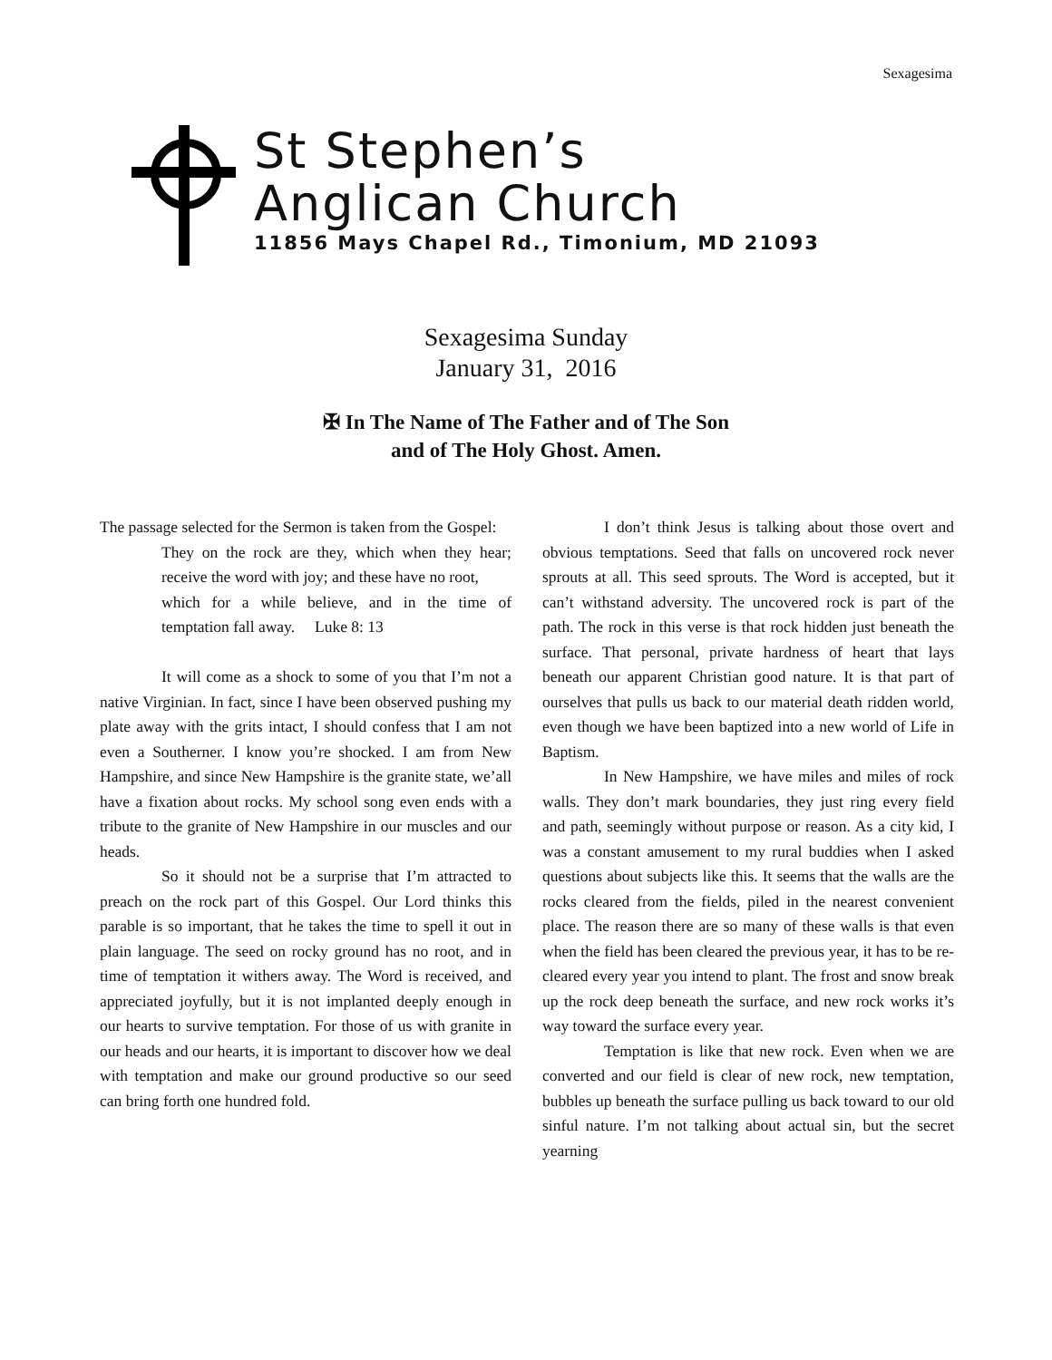Sexagesima
St Stephen’s
Anglican Church
11856 Mays Chapel Rd., Timonium, MD 21093
Sexagesima Sunday
January 31, 2016
✠ In The Name of The Father and of The Son
and of The Holy Ghost. Amen.
The passage selected for the Sermon is taken from the Gospel:
They on the rock are they, which when they hear; receive the word with joy; and these have no root,
which for a while believe, and in the time of temptation fall away. Luke 8: 13
It will come as a shock to some of you that I’m not a native Virginian. In fact, since I have been observed pushing my plate away with the grits intact, I should confess that I am not even a Southerner. I know you’re shocked. I am from New Hampshire, and since New Hampshire is the granite state, we’all have a fixation about rocks. My school song even ends with a tribute to the granite of New Hampshire in our muscles and our heads.
So it should not be a surprise that I’m attracted to preach on the rock part of this Gospel. Our Lord thinks this parable is so important, that he takes the time to spell it out in plain language. The seed on rocky ground has no root, and in time of temptation it withers away. The Word is received, and appreciated joyfully, but it is not implanted deeply enough in our hearts to survive temptation. For those of us with granite in our heads and our hearts, it is important to discover how we deal with temptation and make our ground productive so our seed can bring forth one hundred fold.
I don’t think Jesus is talking about those overt and obvious temptations. Seed that falls on uncovered rock never sprouts at all. This seed sprouts. The Word is accepted, but it can’t withstand adversity. The uncovered rock is part of the path. The rock in this verse is that rock hidden just beneath the surface. That personal, private hardness of heart that lays beneath our apparent Christian good nature. It is that part of ourselves that pulls us back to our material death ridden world, even though we have been baptized into a new world of Life in Baptism.
In New Hampshire, we have miles and miles of rock walls. They don’t mark boundaries, they just ring every field and path, seemingly without purpose or reason. As a city kid, I was a constant amusement to my rural buddies when I asked questions about subjects like this. It seems that the walls are the rocks cleared from the fields, piled in the nearest convenient place. The reason there are so many of these walls is that even when the field has been cleared the previous year, it has to be re-cleared every year you intend to plant. The frost and snow break up the rock deep beneath the surface, and new rock works it’s way toward the surface every year.
Temptation is like that new rock. Even when we are converted and our field is clear of new rock, new temptation, bubbles up beneath the surface pulling us back toward to our old sinful nature. I’m not talking about actual sin, but the secret yearning